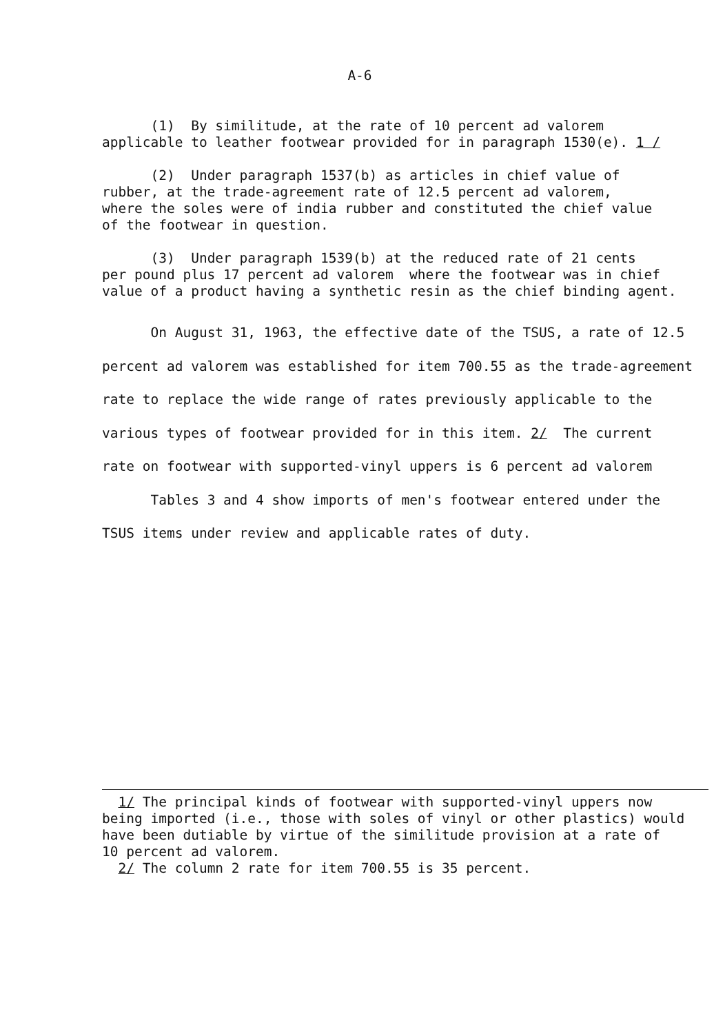A-6
(1) By similitude, at the rate of 10 percent ad valorem applicable to leather footwear provided for in paragraph 1530(e). 1 /
(2) Under paragraph 1537(b) as articles in chief value of rubber, at the trade-agreement rate of 12.5 percent ad valorem, where the soles were of india rubber and constituted the chief value of the footwear in question.
(3) Under paragraph 1539(b) at the reduced rate of 21 cents per pound plus 17 percent ad valorem where the footwear was in chief value of a product having a synthetic resin as the chief binding agent.
On August 31, 1963, the effective date of the TSUS, a rate of 12.5 percent ad valorem was established for item 700.55 as the trade-agreement rate to replace the wide range of rates previously applicable to the various types of footwear provided for in this item. 2/ The current rate on footwear with supported-vinyl uppers is 6 percent ad valorem
Tables 3 and 4 show imports of men's footwear entered under the TSUS items under review and applicable rates of duty.
1/ The principal kinds of footwear with supported-vinyl uppers now being imported (i.e., those with soles of vinyl or other plastics) would have been dutiable by virtue of the similitude provision at a rate of 10 percent ad valorem.
2/ The column 2 rate for item 700.55 is 35 percent.